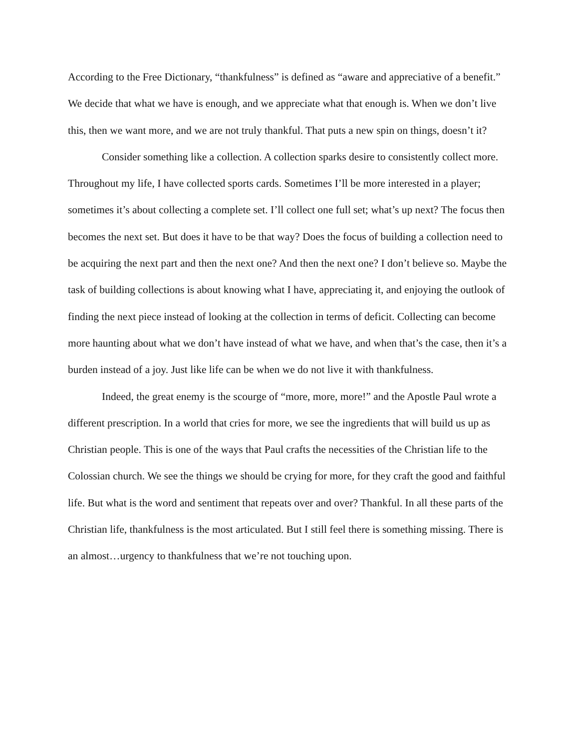According to the Free Dictionary, “thankfulness” is defined as “aware and appreciative of a benefit.” We decide that what we have is enough, and we appreciate what that enough is. When we don’t live this, then we want more, and we are not truly thankful. That puts a new spin on things, doesn’t it?
Consider something like a collection. A collection sparks desire to consistently collect more. Throughout my life, I have collected sports cards. Sometimes I’ll be more interested in a player; sometimes it’s about collecting a complete set. I’ll collect one full set; what’s up next? The focus then becomes the next set. But does it have to be that way? Does the focus of building a collection need to be acquiring the next part and then the next one? And then the next one? I don’t believe so. Maybe the task of building collections is about knowing what I have, appreciating it, and enjoying the outlook of finding the next piece instead of looking at the collection in terms of deficit. Collecting can become more haunting about what we don’t have instead of what we have, and when that’s the case, then it’s a burden instead of a joy. Just like life can be when we do not live it with thankfulness.
Indeed, the great enemy is the scourge of “more, more, more!” and the Apostle Paul wrote a different prescription. In a world that cries for more, we see the ingredients that will build us up as Christian people. This is one of the ways that Paul crafts the necessities of the Christian life to the Colossian church. We see the things we should be crying for more, for they craft the good and faithful life. But what is the word and sentiment that repeats over and over? Thankful. In all these parts of the Christian life, thankfulness is the most articulated. But I still feel there is something missing. There is an almost…urgency to thankfulness that we’re not touching upon.